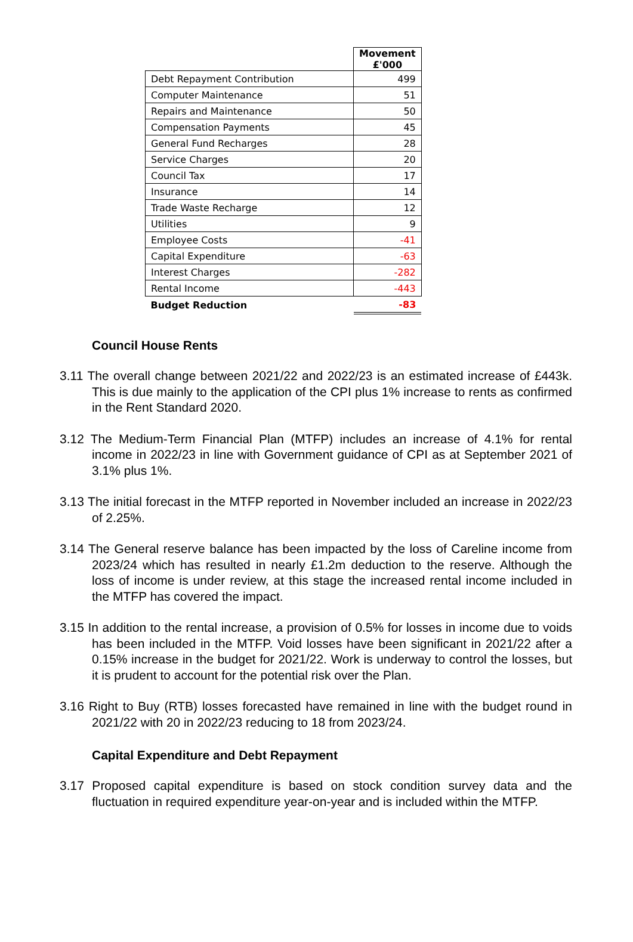| | Movement £'000 |
| Debt Repayment Contribution | 499 |
| Computer Maintenance | 51 |
| Repairs and Maintenance | 50 |
| Compensation Payments | 45 |
| General Fund Recharges | 28 |
| Service Charges | 20 |
| Council Tax | 17 |
| Insurance | 14 |
| Trade Waste Recharge | 12 |
| Utilities | 9 |
| Employee Costs | -41 |
| Capital Expenditure | -63 |
| Interest Charges | -282 |
| Rental Income | -443 |
| Budget Reduction | -83 |
Council House Rents
3.11 The overall change between 2021/22 and 2022/23 is an estimated increase of £443k. This is due mainly to the application of the CPI plus 1% increase to rents as confirmed in the Rent Standard 2020.
3.12 The Medium-Term Financial Plan (MTFP) includes an increase of 4.1% for rental income in 2022/23 in line with Government guidance of CPI as at September 2021 of 3.1% plus 1%.
3.13 The initial forecast in the MTFP reported in November included an increase in 2022/23 of 2.25%.
3.14 The General reserve balance has been impacted by the loss of Careline income from 2023/24 which has resulted in nearly £1.2m deduction to the reserve. Although the loss of income is under review, at this stage the increased rental income included in the MTFP has covered the impact.
3.15 In addition to the rental increase, a provision of 0.5% for losses in income due to voids has been included in the MTFP. Void losses have been significant in 2021/22 after a 0.15% increase in the budget for 2021/22. Work is underway to control the losses, but it is prudent to account for the potential risk over the Plan.
3.16 Right to Buy (RTB) losses forecasted have remained in line with the budget round in 2021/22 with 20 in 2022/23 reducing to 18 from 2023/24.
Capital Expenditure and Debt Repayment
3.17 Proposed capital expenditure is based on stock condition survey data and the fluctuation in required expenditure year-on-year and is included within the MTFP.